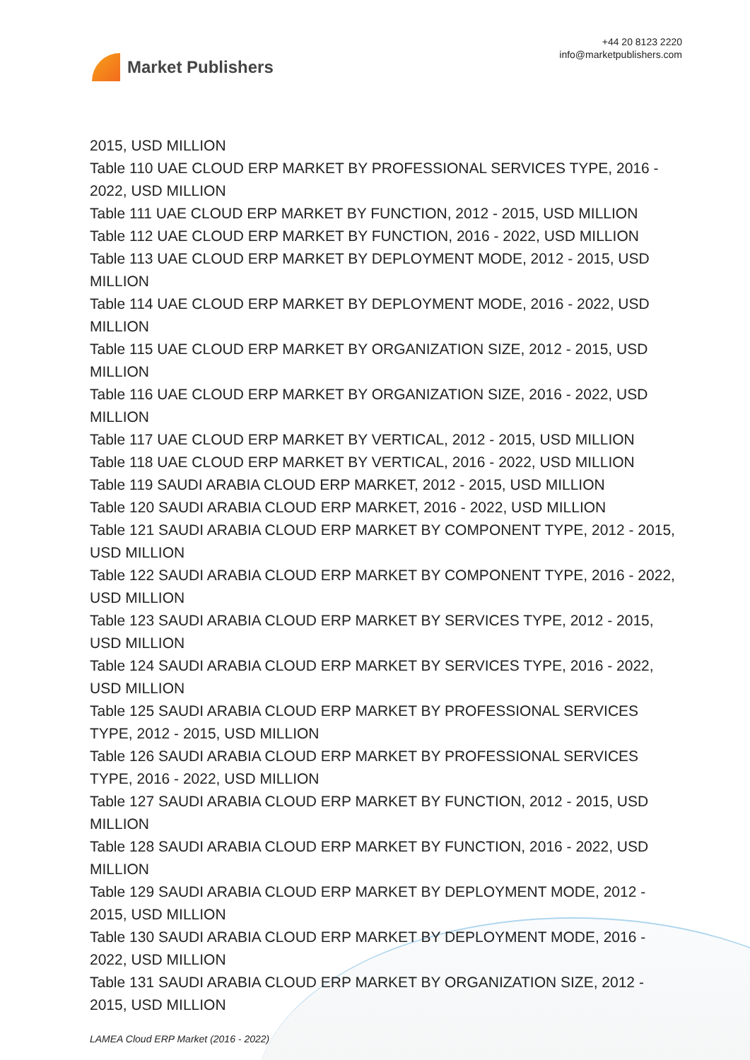Market Publishers
+44 20 8123 2220
info@marketpublishers.com
2015, USD MILLION
Table 110 UAE CLOUD ERP MARKET BY PROFESSIONAL SERVICES TYPE, 2016 - 2022, USD MILLION
Table 111 UAE CLOUD ERP MARKET BY FUNCTION, 2012 - 2015, USD MILLION
Table 112 UAE CLOUD ERP MARKET BY FUNCTION, 2016 - 2022, USD MILLION
Table 113 UAE CLOUD ERP MARKET BY DEPLOYMENT MODE, 2012 - 2015, USD MILLION
Table 114 UAE CLOUD ERP MARKET BY DEPLOYMENT MODE, 2016 - 2022, USD MILLION
Table 115 UAE CLOUD ERP MARKET BY ORGANIZATION SIZE, 2012 - 2015, USD MILLION
Table 116 UAE CLOUD ERP MARKET BY ORGANIZATION SIZE, 2016 - 2022, USD MILLION
Table 117 UAE CLOUD ERP MARKET BY VERTICAL, 2012 - 2015, USD MILLION
Table 118 UAE CLOUD ERP MARKET BY VERTICAL, 2016 - 2022, USD MILLION
Table 119 SAUDI ARABIA CLOUD ERP MARKET, 2012 - 2015, USD MILLION
Table 120 SAUDI ARABIA CLOUD ERP MARKET, 2016 - 2022, USD MILLION
Table 121 SAUDI ARABIA CLOUD ERP MARKET BY COMPONENT TYPE, 2012 - 2015, USD MILLION
Table 122 SAUDI ARABIA CLOUD ERP MARKET BY COMPONENT TYPE, 2016 - 2022, USD MILLION
Table 123 SAUDI ARABIA CLOUD ERP MARKET BY SERVICES TYPE, 2012 - 2015, USD MILLION
Table 124 SAUDI ARABIA CLOUD ERP MARKET BY SERVICES TYPE, 2016 - 2022, USD MILLION
Table 125 SAUDI ARABIA CLOUD ERP MARKET BY PROFESSIONAL SERVICES TYPE, 2012 - 2015, USD MILLION
Table 126 SAUDI ARABIA CLOUD ERP MARKET BY PROFESSIONAL SERVICES TYPE, 2016 - 2022, USD MILLION
Table 127 SAUDI ARABIA CLOUD ERP MARKET BY FUNCTION, 2012 - 2015, USD MILLION
Table 128 SAUDI ARABIA CLOUD ERP MARKET BY FUNCTION, 2016 - 2022, USD MILLION
Table 129 SAUDI ARABIA CLOUD ERP MARKET BY DEPLOYMENT MODE, 2012 - 2015, USD MILLION
Table 130 SAUDI ARABIA CLOUD ERP MARKET BY DEPLOYMENT MODE, 2016 - 2022, USD MILLION
Table 131 SAUDI ARABIA CLOUD ERP MARKET BY ORGANIZATION SIZE, 2012 - 2015, USD MILLION
LAMEA Cloud ERP Market (2016 - 2022)